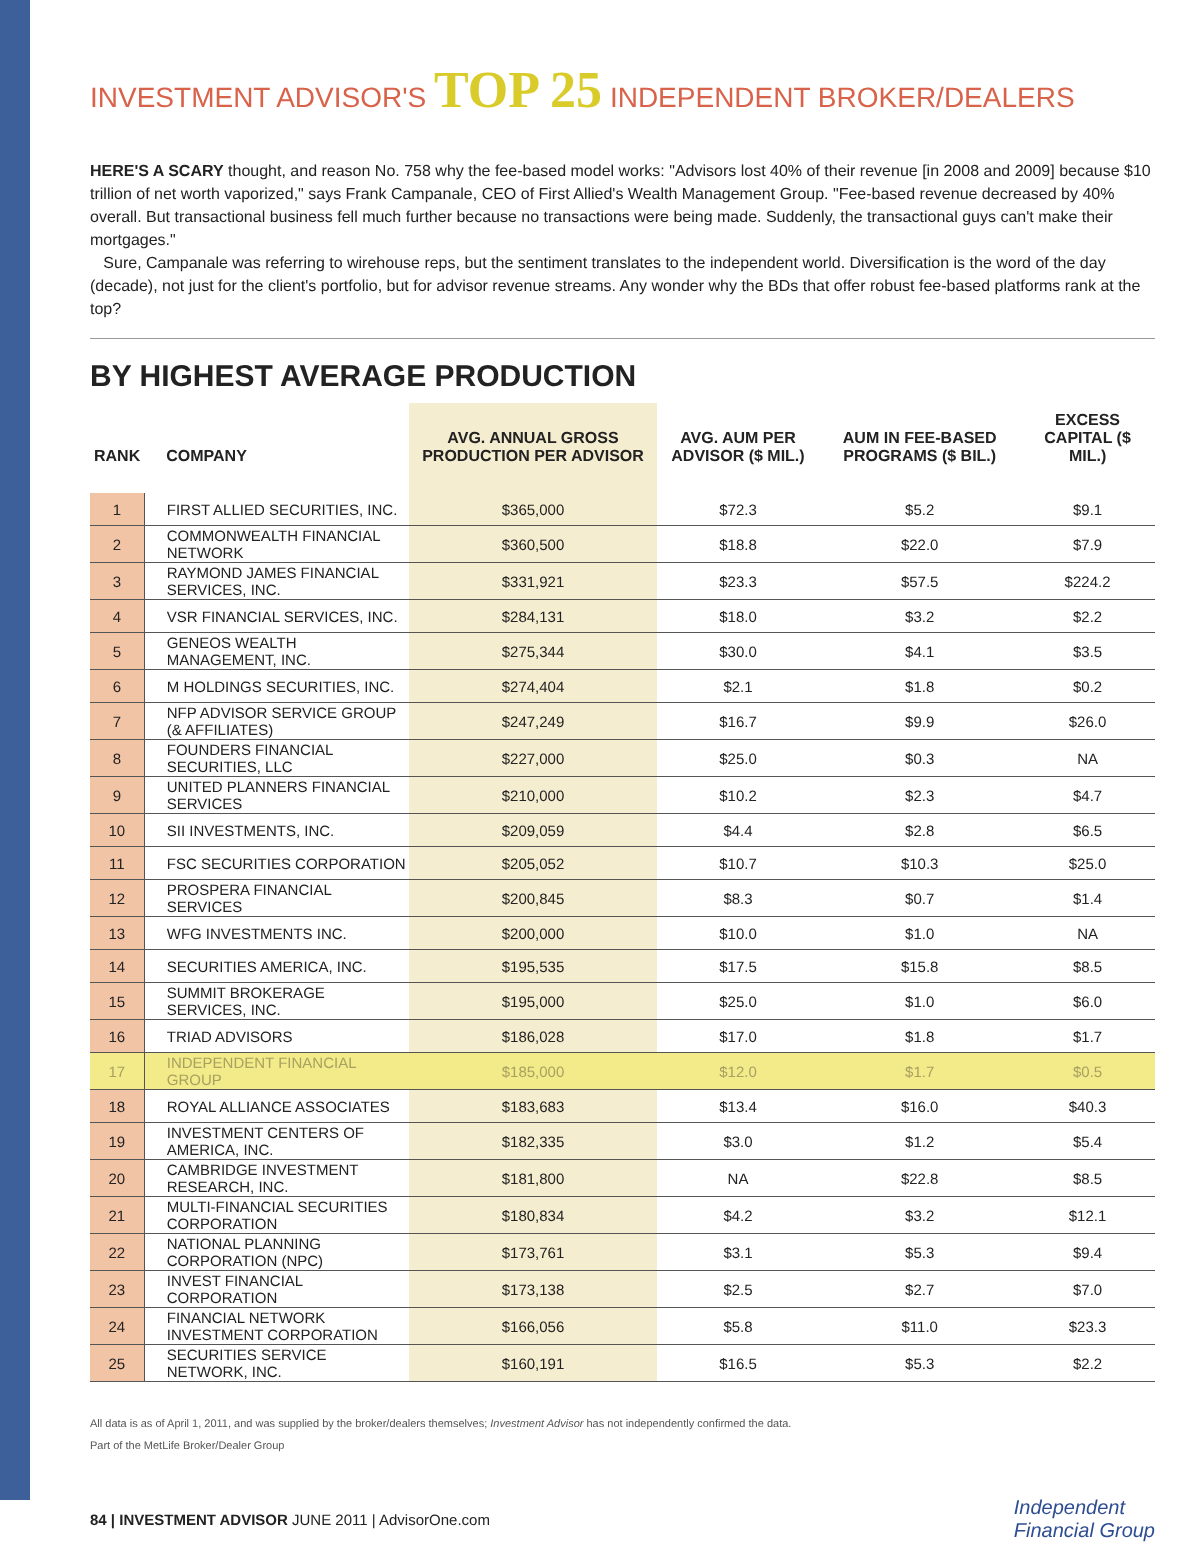INVESTMENT ADVISOR'S TOP 25 INDEPENDENT BROKER/DEALERS
HERE'S A SCARY thought, and reason No. 758 why the fee-based model works: "Advisors lost 40% of their revenue [in 2008 and 2009] because $10 trillion of net worth vaporized," says Frank Campanale, CEO of First Allied's Wealth Management Group. "Fee-based revenue decreased by 40% overall. But transactional business fell much further because no transactions were being made. Suddenly, the transactional guys can't make their mortgages."
Sure, Campanale was referring to wirehouse reps, but the sentiment translates to the independent world. Diversification is the word of the day (decade), not just for the client's portfolio, but for advisor revenue streams. Any wonder why the BDs that offer robust fee-based platforms rank at the top?
BY HIGHEST AVERAGE PRODUCTION
| RANK | COMPANY | AVG. ANNUAL GROSS PRODUCTION PER ADVISOR | AVG. AUM PER ADVISOR ($ MIL.) | AUM IN FEE-BASED PROGRAMS ($ BIL.) | EXCESS CAPITAL ($ MIL.) |
| --- | --- | --- | --- | --- | --- |
| 1 | FIRST ALLIED SECURITIES, INC. | $365,000 | $72.3 | $5.2 | $9.1 |
| 2 | COMMONWEALTH FINANCIAL NETWORK | $360,500 | $18.8 | $22.0 | $7.9 |
| 3 | RAYMOND JAMES FINANCIAL SERVICES, INC. | $331,921 | $23.3 | $57.5 | $224.2 |
| 4 | VSR FINANCIAL SERVICES, INC. | $284,131 | $18.0 | $3.2 | $2.2 |
| 5 | GENEOS WEALTH MANAGEMENT, INC. | $275,344 | $30.0 | $4.1 | $3.5 |
| 6 | M HOLDINGS SECURITIES, INC. | $274,404 | $2.1 | $1.8 | $0.2 |
| 7 | NFP ADVISOR SERVICE GROUP (& AFFILIATES) | $247,249 | $16.7 | $9.9 | $26.0 |
| 8 | FOUNDERS FINANCIAL SECURITIES, LLC | $227,000 | $25.0 | $0.3 | NA |
| 9 | UNITED PLANNERS FINANCIAL SERVICES | $210,000 | $10.2 | $2.3 | $4.7 |
| 10 | SII INVESTMENTS, INC. | $209,059 | $4.4 | $2.8 | $6.5 |
| 11 | FSC SECURITIES CORPORATION | $205,052 | $10.7 | $10.3 | $25.0 |
| 12 | PROSPERA FINANCIAL SERVICES | $200,845 | $8.3 | $0.7 | $1.4 |
| 13 | WFG INVESTMENTS INC. | $200,000 | $10.0 | $1.0 | NA |
| 14 | SECURITIES AMERICA, INC. | $195,535 | $17.5 | $15.8 | $8.5 |
| 15 | SUMMIT BROKERAGE SERVICES, INC. | $195,000 | $25.0 | $1.0 | $6.0 |
| 16 | TRIAD ADVISORS | $186,028 | $17.0 | $1.8 | $1.7 |
| 17 | INDEPENDENT FINANCIAL GROUP | $185,000 | $12.0 | $1.7 | $0.5 |
| 18 | ROYAL ALLIANCE ASSOCIATES | $183,683 | $13.4 | $16.0 | $40.3 |
| 19 | INVESTMENT CENTERS OF AMERICA, INC. | $182,335 | $3.0 | $1.2 | $5.4 |
| 20 | CAMBRIDGE INVESTMENT RESEARCH, INC. | $181,800 | NA | $22.8 | $8.5 |
| 21 | MULTI-FINANCIAL SECURITIES CORPORATION | $180,834 | $4.2 | $3.2 | $12.1 |
| 22 | NATIONAL PLANNING CORPORATION (NPC) | $173,761 | $3.1 | $5.3 | $9.4 |
| 23 | INVEST FINANCIAL CORPORATION | $173,138 | $2.5 | $2.7 | $7.0 |
| 24 | FINANCIAL NETWORK INVESTMENT CORPORATION | $166,056 | $5.8 | $11.0 | $23.3 |
| 25 | SECURITIES SERVICE NETWORK, INC. | $160,191 | $16.5 | $5.3 | $2.2 |
All data is as of April 1, 2011, and was supplied by the broker/dealers themselves; Investment Advisor has not independently confirmed the data.
Part of the MetLife Broker/Dealer Group
84 | INVESTMENT ADVISOR JUNE 2011 | AdvisorOne.com
Independent
Financial Group